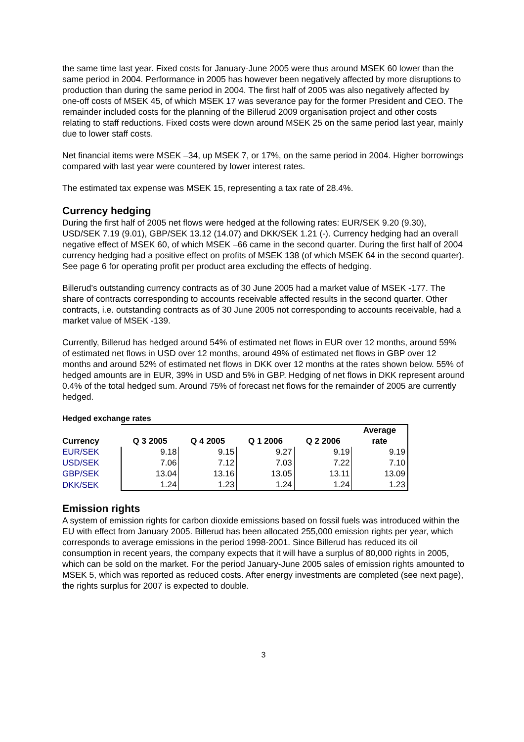the same time last year. Fixed costs for January-June 2005 were thus around MSEK 60 lower than the same period in 2004. Performance in 2005 has however been negatively affected by more disruptions to production than during the same period in 2004. The first half of 2005 was also negatively affected by one-off costs of MSEK 45, of which MSEK 17 was severance pay for the former President and CEO. The remainder included costs for the planning of the Billerud 2009 organisation project and other costs relating to staff reductions. Fixed costs were down around MSEK 25 on the same period last year, mainly due to lower staff costs.
Net financial items were MSEK –34, up MSEK 7, or 17%, on the same period in 2004. Higher borrowings compared with last year were countered by lower interest rates.
The estimated tax expense was MSEK 15, representing a tax rate of 28.4%.
Currency hedging
During the first half of 2005 net flows were hedged at the following rates: EUR/SEK 9.20 (9.30), USD/SEK 7.19 (9.01), GBP/SEK 13.12 (14.07) and DKK/SEK 1.21 (-). Currency hedging had an overall negative effect of MSEK 60, of which MSEK –66 came in the second quarter. During the first half of 2004 currency hedging had a positive effect on profits of MSEK 138 (of which MSEK 64 in the second quarter). See page 6 for operating profit per product area excluding the effects of hedging.
Billerud’s outstanding currency contracts as of 30 June 2005 had a market value of MSEK -177. The share of contracts corresponding to accounts receivable affected results in the second quarter. Other contracts, i.e. outstanding contracts as of 30 June 2005 not corresponding to accounts receivable, had a market value of MSEK -139.
Currently, Billerud has hedged around 54% of estimated net flows in EUR over 12 months, around 59% of estimated net flows in USD over 12 months, around 49% of estimated net flows in GBP over 12 months and around 52% of estimated net flows in DKK over 12 months at the rates shown below. 55% of hedged amounts are in EUR, 39% in USD and 5% in GBP. Hedging of net flows in DKK represent around 0.4% of the total hedged sum. Around 75% of forecast net flows for the remainder of 2005 are currently hedged.
Hedged exchange rates
| Currency | Q 3 2005 | Q 4 2005 | Q 1 2006 | Q 2 2006 | Average rate |
| --- | --- | --- | --- | --- | --- |
| EUR/SEK | 9.18 | 9.15 | 9.27 | 9.19 | 9.19 |
| USD/SEK | 7.06 | 7.12 | 7.03 | 7.22 | 7.10 |
| GBP/SEK | 13.04 | 13.16 | 13.05 | 13.11 | 13.09 |
| DKK/SEK | 1.24 | 1.23 | 1.24 | 1.24 | 1.23 |
Emission rights
A system of emission rights for carbon dioxide emissions based on fossil fuels was introduced within the EU with effect from January 2005. Billerud has been allocated 255,000 emission rights per year, which corresponds to average emissions in the period 1998-2001. Since Billerud has reduced its oil consumption in recent years, the company expects that it will have a surplus of 80,000 rights in 2005, which can be sold on the market. For the period January-June 2005 sales of emission rights amounted to MSEK 5, which was reported as reduced costs. After energy investments are completed (see next page), the rights surplus for 2007 is expected to double.
3